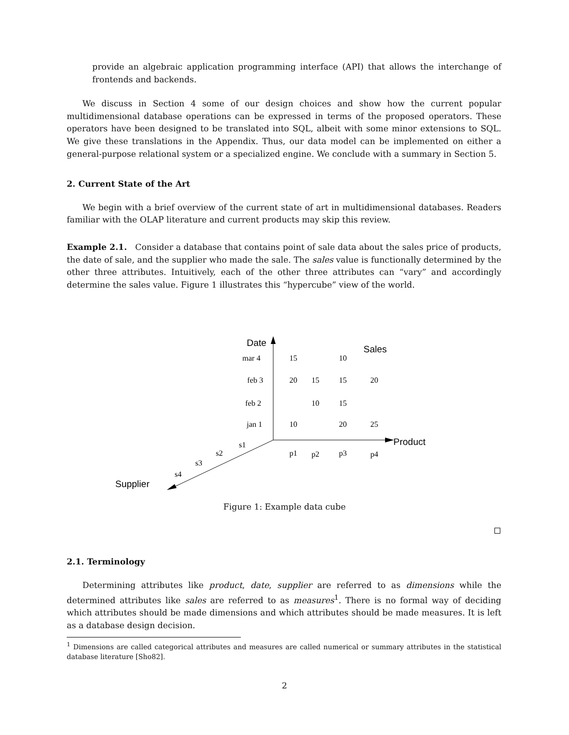provide an algebraic application programming interface (API) that allows the interchange of frontends and backends.
We discuss in Section 4 some of our design choices and show how the current popular multidimensional database operations can be expressed in terms of the proposed operators. These operators have been designed to be translated into SQL, albeit with some minor extensions to SQL. We give these translations in the Appendix. Thus, our data model can be implemented on either a general-purpose relational system or a specialized engine. We conclude with a summary in Section 5.
2. Current State of the Art
We begin with a brief overview of the current state of art in multidimensional databases. Readers familiar with the OLAP literature and current products may skip this review.
Example 2.1. Consider a database that contains point of sale data about the sales price of products, the date of sale, and the supplier who made the sale. The sales value is functionally determined by the other three attributes. Intuitively, each of the other three attributes can “vary” and accordingly determine the sales value. Figure 1 illustrates this “hypercube” view of the world.
Date
Sales
Product
Supplier
mar 4
feb 3
feb 2
jan 1
15
10
20
15
15
20
10
15
10
20
25
p1
p2
p3
p4
s1
s2
s3
s4
Figure 1: Example data cube
2.1. Terminology
Determining attributes like product, date, supplier are referred to as dimensions while the determined attributes like sales are referred to as measures<sup>1</sup>. There is no formal way of deciding which attributes should be made dimensions and which attributes should be made measures. It is left as a database design decision.
<sup>1</sup> Dimensions are called categorical attributes and measures are called numerical or summary attributes in the statistical database literature [Sho82].
2